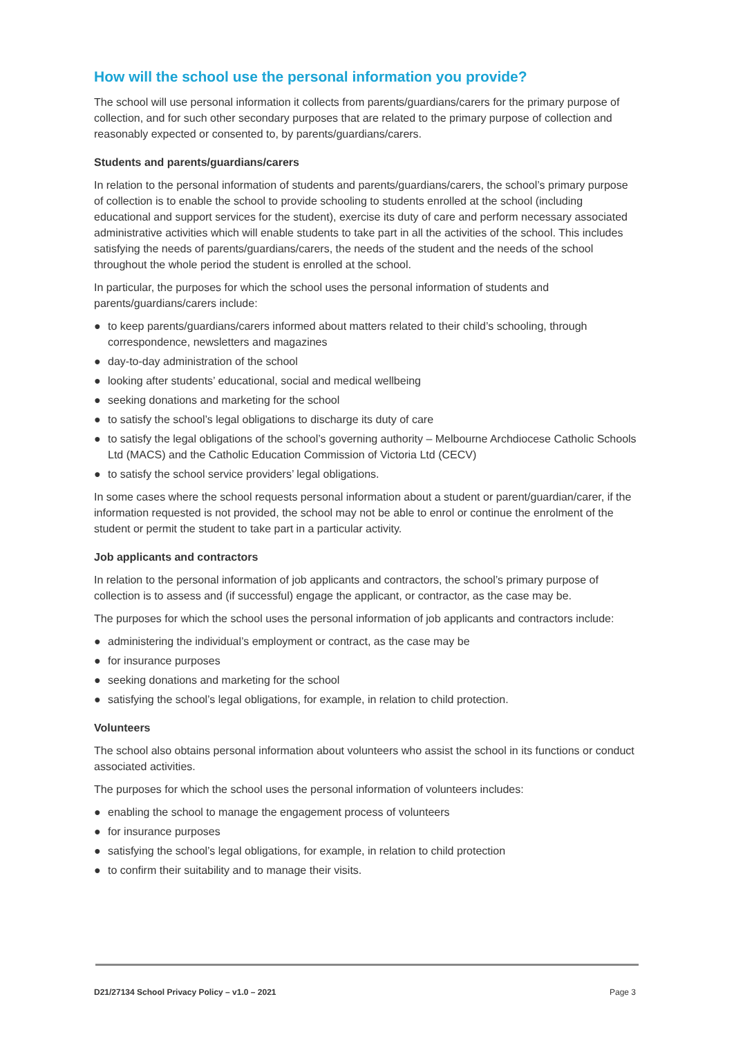How will the school use the personal information you provide?
The school will use personal information it collects from parents/guardians/carers for the primary purpose of collection, and for such other secondary purposes that are related to the primary purpose of collection and reasonably expected or consented to, by parents/guardians/carers.
Students and parents/guardians/carers
In relation to the personal information of students and parents/guardians/carers, the school’s primary purpose of collection is to enable the school to provide schooling to students enrolled at the school (including educational and support services for the student), exercise its duty of care and perform necessary associated administrative activities which will enable students to take part in all the activities of the school. This includes satisfying the needs of parents/guardians/carers, the needs of the student and the needs of the school throughout the whole period the student is enrolled at the school.
In particular, the purposes for which the school uses the personal information of students and parents/guardians/carers include:
● to keep parents/guardians/carers informed about matters related to their child’s schooling, through correspondence, newsletters and magazines
● day-to-day administration of the school
● looking after students’ educational, social and medical wellbeing
● seeking donations and marketing for the school
● to satisfy the school’s legal obligations to discharge its duty of care
● to satisfy the legal obligations of the school’s governing authority – Melbourne Archdiocese Catholic Schools Ltd (MACS) and the Catholic Education Commission of Victoria Ltd (CECV)
● to satisfy the school service providers’ legal obligations.
In some cases where the school requests personal information about a student or parent/guardian/carer, if the information requested is not provided, the school may not be able to enrol or continue the enrolment of the student or permit the student to take part in a particular activity.
Job applicants and contractors
In relation to the personal information of job applicants and contractors, the school’s primary purpose of collection is to assess and (if successful) engage the applicant, or contractor, as the case may be.
The purposes for which the school uses the personal information of job applicants and contractors include:
● administering the individual’s employment or contract, as the case may be
● for insurance purposes
● seeking donations and marketing for the school
● satisfying the school’s legal obligations, for example, in relation to child protection.
Volunteers
The school also obtains personal information about volunteers who assist the school in its functions or conduct associated activities.
The purposes for which the school uses the personal information of volunteers includes:
● enabling the school to manage the engagement process of volunteers
● for insurance purposes
● satisfying the school’s legal obligations, for example, in relation to child protection
● to confirm their suitability and to manage their visits.
D21/27134 School Privacy Policy – v1.0 – 2021 Page 3